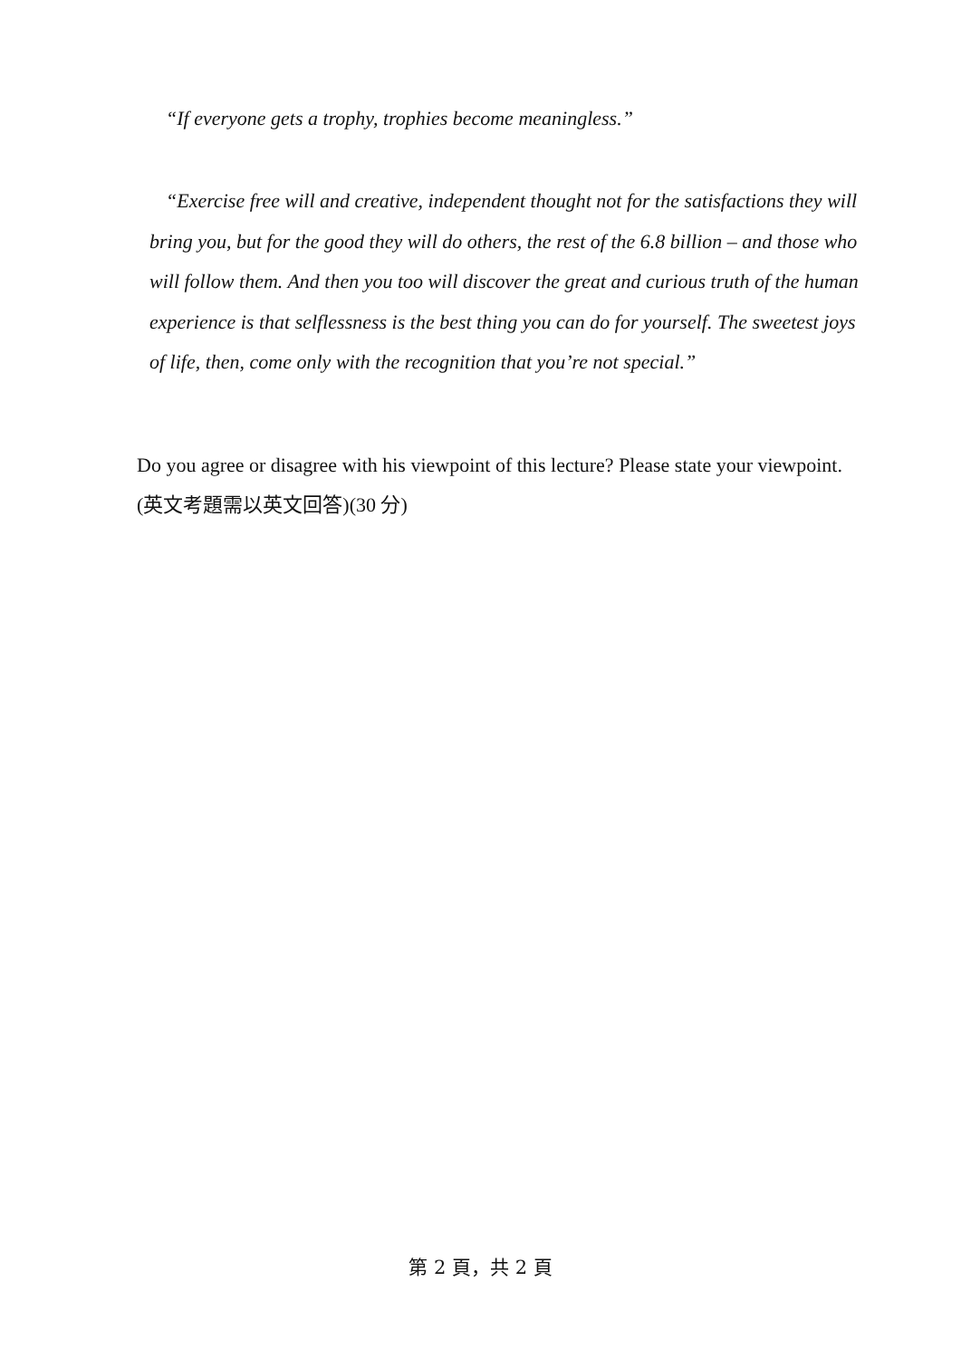“If everyone gets a trophy, trophies become meaningless.”
“Exercise free will and creative, independent thought not for the satisfactions they will bring you, but for the good they will do others, the rest of the 6.8 billion – and those who will follow them. And then you too will discover the great and curious truth of the human experience is that selflessness is the best thing you can do for yourself. The sweetest joys of life, then, come only with the recognition that you’re not special.”
Do you agree or disagree with his viewpoint of this lecture? Please state your viewpoint.
(英文考題需以英文回答)(30 分)
第 2 頁，共 2 頁